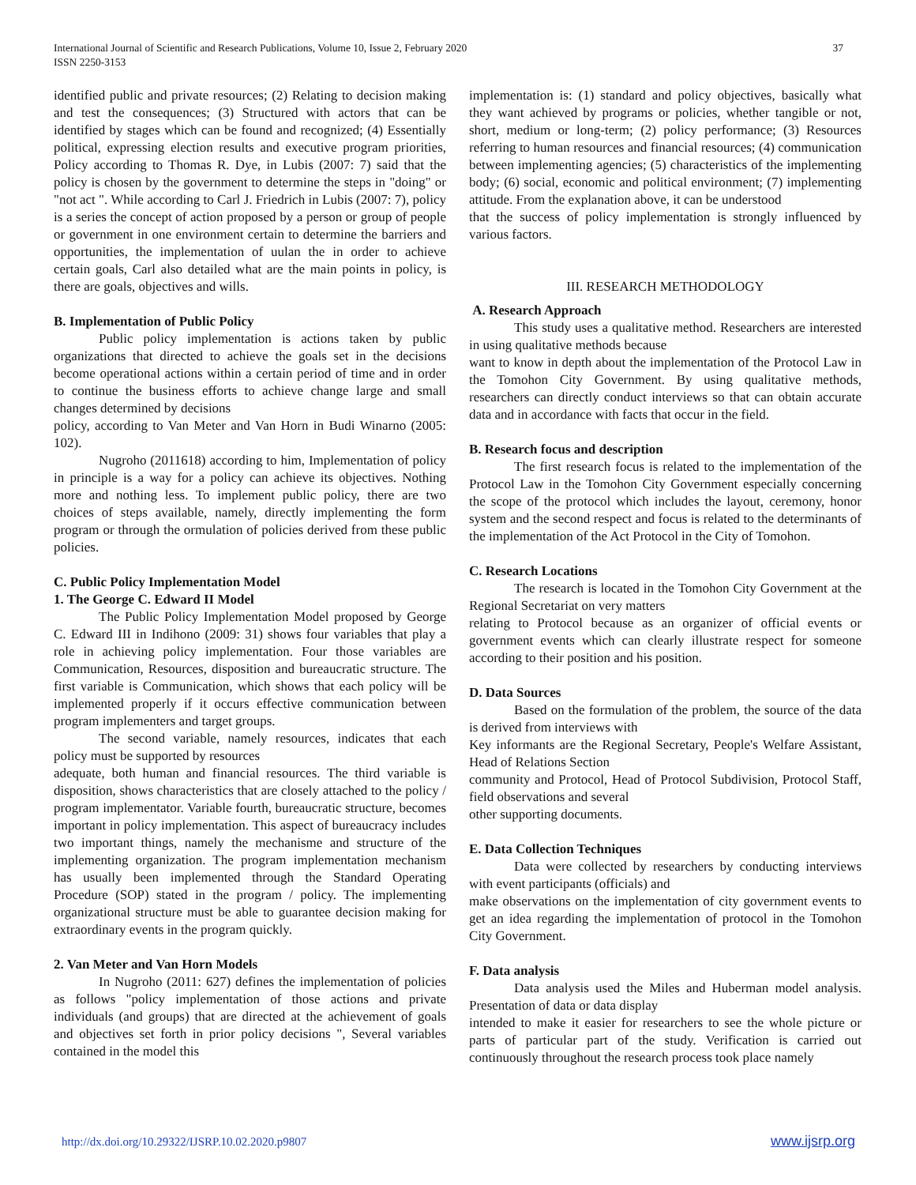International Journal of Scientific and Research Publications, Volume 10, Issue 2, February 2020
ISSN 2250-3153
37
identified public and private resources; (2) Relating to decision making and test the consequences; (3) Structured with actors that can be identified by stages which can be found and recognized; (4) Essentially political, expressing election results and executive program priorities, Policy according to Thomas R. Dye, in Lubis (2007: 7) said that the policy is chosen by the government to determine the steps in "doing" or "not act ". While according to Carl J. Friedrich in Lubis (2007: 7), policy is a series the concept of action proposed by a person or group of people or government in one environment certain to determine the barriers and opportunities, the implementation of uulan the in order to achieve certain goals, Carl also detailed what are the main points in policy, is there are goals, objectives and wills.
B. Implementation of Public Policy
Public policy implementation is actions taken by public organizations that directed to achieve the goals set in the decisions become operational actions within a certain period of time and in order to continue the business efforts to achieve change large and small changes determined by decisions
policy, according to Van Meter and Van Horn in Budi Winarno (2005: 102).
Nugroho (2011618) according to him, Implementation of policy in principle is a way for a policy can achieve its objectives. Nothing more and nothing less. To implement public policy, there are two choices of steps available, namely, directly implementing the form program or through the ormulation of policies derived from these public policies.
C. Public Policy Implementation Model
1. The George C. Edward II Model
The Public Policy Implementation Model proposed by George C. Edward III in Indihono (2009: 31) shows four variables that play a role in achieving policy implementation. Four those variables are Communication, Resources, disposition and bureaucratic structure. The first variable is Communication, which shows that each policy will be implemented properly if it occurs effective communication between program implementers and target groups.
The second variable, namely resources, indicates that each policy must be supported by resources
adequate, both human and financial resources. The third variable is disposition, shows characteristics that are closely attached to the policy / program implementator. Variable fourth, bureaucratic structure, becomes important in policy implementation. This aspect of bureaucracy includes two important things, namely the mechanisme and structure of the implementing organization. The program implementation mechanism has usually been implemented through the Standard Operating Procedure (SOP) stated in the program / policy. The implementing organizational structure must be able to guarantee decision making for extraordinary events in the program quickly.
2. Van Meter and Van Horn Models
In Nugroho (2011: 627) defines the implementation of policies as follows "policy implementation of those actions and private individuals (and groups) that are directed at the achievement of goals and objectives set forth in prior policy decisions ", Several variables contained in the model this
implementation is: (1) standard and policy objectives, basically what they want achieved by programs or policies, whether tangible or not, short, medium or long-term; (2) policy performance; (3) Resources referring to human resources and financial resources; (4) communication between implementing agencies; (5) characteristics of the implementing body; (6) social, economic and political environment; (7) implementing attitude. From the explanation above, it can be understood
that the success of policy implementation is strongly influenced by various factors.
III. RESEARCH METHODOLOGY
A. Research Approach
This study uses a qualitative method. Researchers are interested in using qualitative methods because
want to know in depth about the implementation of the Protocol Law in the Tomohon City Government. By using qualitative methods, researchers can directly conduct interviews so that can obtain accurate data and in accordance with facts that occur in the field.
B. Research focus and description
The first research focus is related to the implementation of the Protocol Law in the Tomohon City Government especially concerning the scope of the protocol which includes the layout, ceremony, honor system and the second respect and focus is related to the determinants of the implementation of the Act Protocol in the City of Tomohon.
C. Research Locations
The research is located in the Tomohon City Government at the Regional Secretariat on very matters
relating to Protocol because as an organizer of official events or government events which can clearly illustrate respect for someone according to their position and his position.
D. Data Sources
Based on the formulation of the problem, the source of the data is derived from interviews with
Key informants are the Regional Secretary, People's Welfare Assistant, Head of Relations Section
community and Protocol, Head of Protocol Subdivision, Protocol Staff, field observations and several
other supporting documents.
E. Data Collection Techniques
Data were collected by researchers by conducting interviews with event participants (officials) and
make observations on the implementation of city government events to get an idea regarding the implementation of protocol in the Tomohon City Government.
F. Data analysis
Data analysis used the Miles and Huberman model analysis. Presentation of data or data display
intended to make it easier for researchers to see the whole picture or parts of particular part of the study. Verification is carried out continuously throughout the research process took place namely
http://dx.doi.org/10.29322/IJSRP.10.02.2020.p9807 www.ijsrp.org